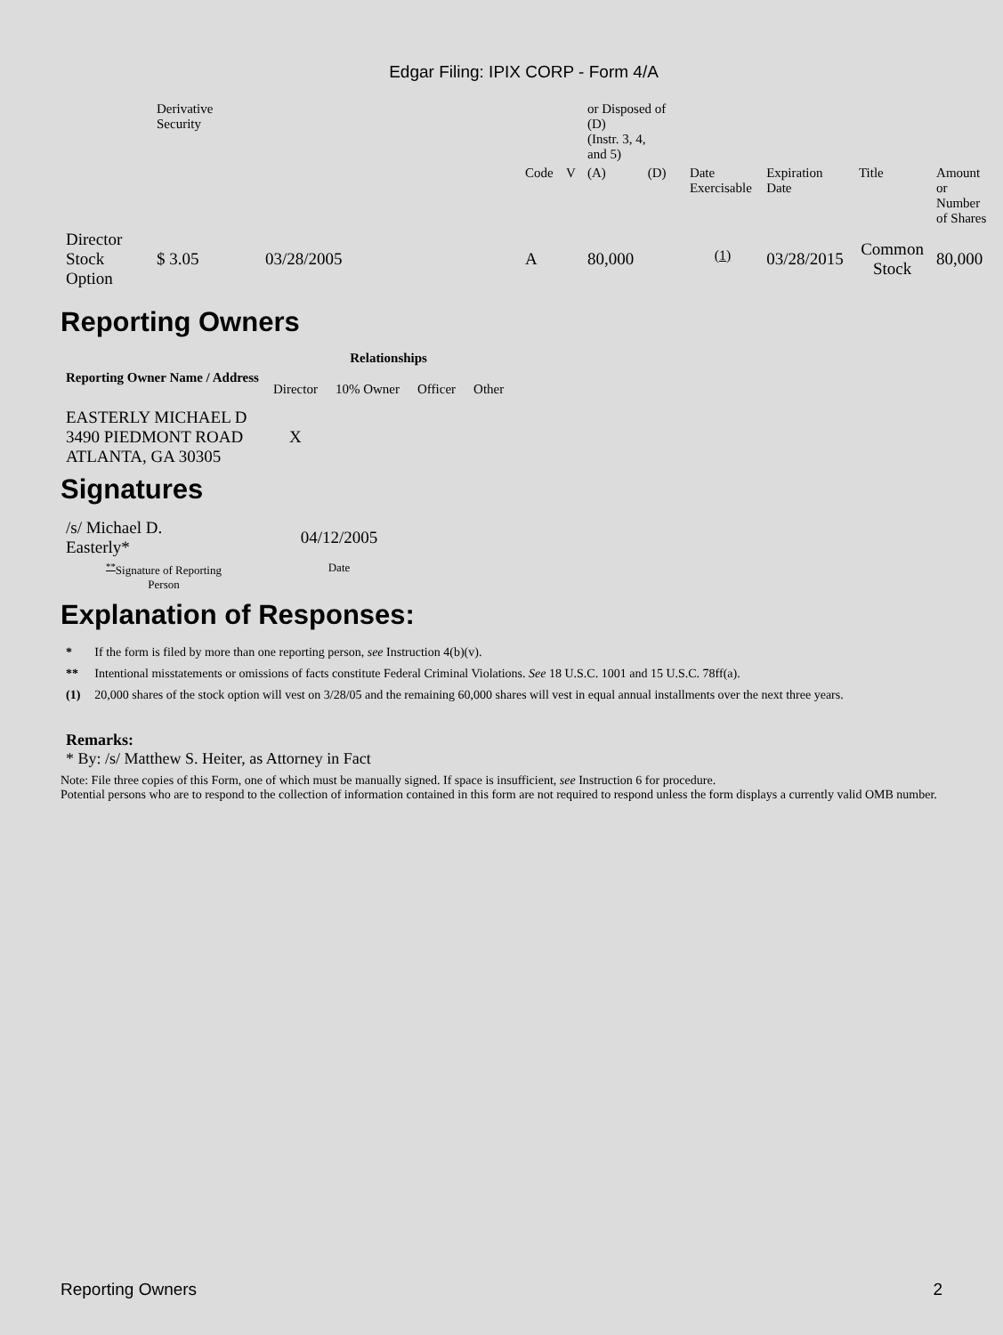Edgar Filing: IPIX CORP - Form 4/A
| | Derivative Security | | | | or Disposed of (D) (Instr. 3, 4, and 5) | | | | | | |
| | | | Code | V | (A) | (D) | | Date Exercisable | Expiration Date | Title | Amount or Number of Shares |
| Director Stock Option | $ 3.05 | 03/28/2005 | A | | 80,000 | | | <sup>(1)</sup> | 03/28/2015 | Common Stock | 80,000 |
Reporting Owners
| Reporting Owner Name / Address | Relationships | | | |
| --- | --- | --- | --- | --- |
| | Director | 10% Owner | Officer | Other |
| EASTERLY MICHAEL D 3490 PIEDMONT ROAD ATLANTA, GA 30305 | X | | | |
Signatures
| /s/ Michael D. Easterly* | 04/12/2005 |
| <sup>**</sup> Signature of Reporting Person | Date |
Explanation of Responses:
| * | If the form is filed by more than one reporting person, see Instruction 4(b)(v). |
| ** | Intentional misstatements or omissions of facts constitute Federal Criminal Violations. See 18 U.S.C. 1001 and 15 U.S.C. 78ff(a). |
| (1) | 20,000 shares of the stock option will vest on 3/28/05 and the remaining 60,000 shares will vest in equal annual installments over the next three years. |
Remarks:
* By: /s/ Matthew S. Heiter, as Attorney in Fact
Note: File three copies of this Form, one of which must be manually signed. If space is insufficient, see Instruction 6 for procedure.
Potential persons who are to respond to the collection of information contained in this form are not required to respond unless the form displays a currently valid OMB number.
Reporting Owners 2